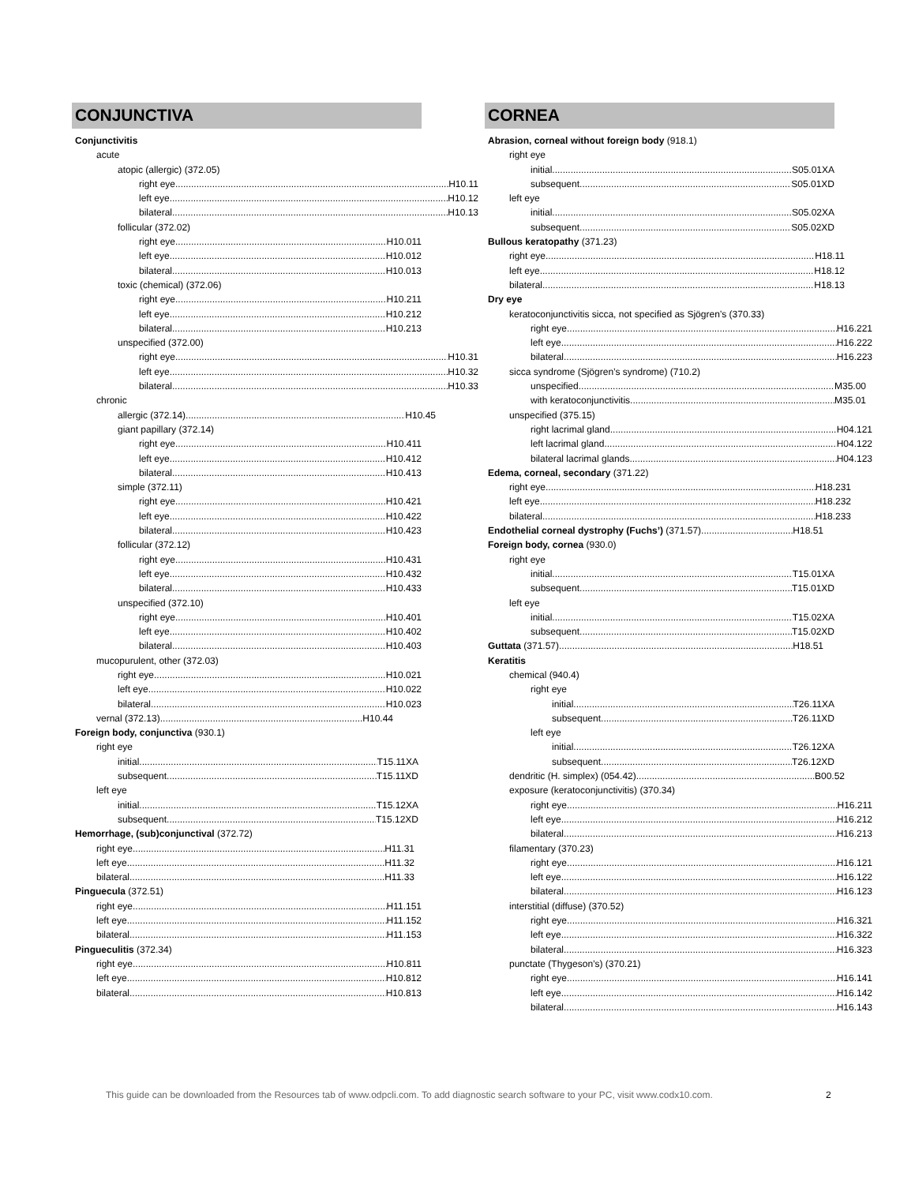CONJUNCTIVA
Conjunctivitis
acute
atopic (allergic) (372.05)
right eye H10.11
left eye H10.12
bilateral H10.13
follicular (372.02)
right eye H10.011
left eye H10.012
bilateral H10.013
toxic (chemical) (372.06)
right eye H10.211
left eye H10.212
bilateral H10.213
unspecified (372.00)
right eye H10.31
left eye H10.32
bilateral H10.33
chronic
allergic (372.14) H10.45
giant papillary (372.14)
right eye H10.411
left eye H10.412
bilateral H10.413
simple (372.11)
right eye H10.421
left eye H10.422
bilateral H10.423
follicular (372.12)
right eye H10.431
left eye H10.432
bilateral H10.433
unspecified (372.10)
right eye H10.401
left eye H10.402
bilateral H10.403
mucopurulent, other (372.03)
right eye H10.021
left eye H10.022
bilateral H10.023
vernal (372.13) H10.44
Foreign body, conjunctiva (930.1)
right eye
initial T15.11XA
subsequent T15.11XD
left eye
initial T15.12XA
subsequent T15.12XD
Hemorrhage, (sub)conjunctival (372.72)
right eye H11.31
left eye H11.32
bilateral H11.33
Pinguecula (372.51)
right eye H11.151
left eye H11.152
bilateral H11.153
Pingueculitis (372.34)
right eye H10.811
left eye H10.812
bilateral H10.813
CORNEA
Abrasion, corneal without foreign body (918.1)
right eye
initial S05.01XA
subsequent S05.01XD
left eye
initial S05.02XA
subsequent S05.02XD
Bullous keratopathy (371.23)
right eye H18.11
left eye H18.12
bilateral H18.13
Dry eye
keratoconjunctivitis sicca, not specified as Sjögren’s (370.33)
right eye H16.221
left eye H16.222
bilateral H16.223
sicca syndrome (Sjögren’s syndrome) (710.2)
unspecified M35.00
with keratoconjunctivitis M35.01
unspecified (375.15)
right lacrimal gland H04.121
left lacrimal gland H04.122
bilateral lacrimal glands H04.123
Edema, corneal, secondary (371.22)
right eye H18.231
left eye H18.232
bilateral H18.233
Endothelial corneal dystrophy (Fuchs’) (371.57) H18.51
Foreign body, cornea (930.0)
right eye
initial T15.01XA
subsequent T15.01XD
left eye
initial T15.02XA
subsequent T15.02XD
Guttata (371.57) H18.51
Keratitis
chemical (940.4)
right eye
initial T26.11XA
subsequent T26.11XD
left eye
initial T26.12XA
subsequent T26.12XD
dendritic (H. simplex) (054.42) B00.52
exposure (keratoconjunctivitis) (370.34)
right eye H16.211
left eye H16.212
bilateral H16.213
filamentary (370.23)
right eye H16.121
left eye H16.122
bilateral H16.123
interstitial (diffuse) (370.52)
right eye H16.321
left eye H16.322
bilateral H16.323
punctate (Thygeson’s) (370.21)
right eye H16.141
left eye H16.142
bilateral H16.143
This guide can be downloaded from the Resources tab of www.odpcli.com. To add diagnostic search software to your PC, visit www.codx10.com.
2